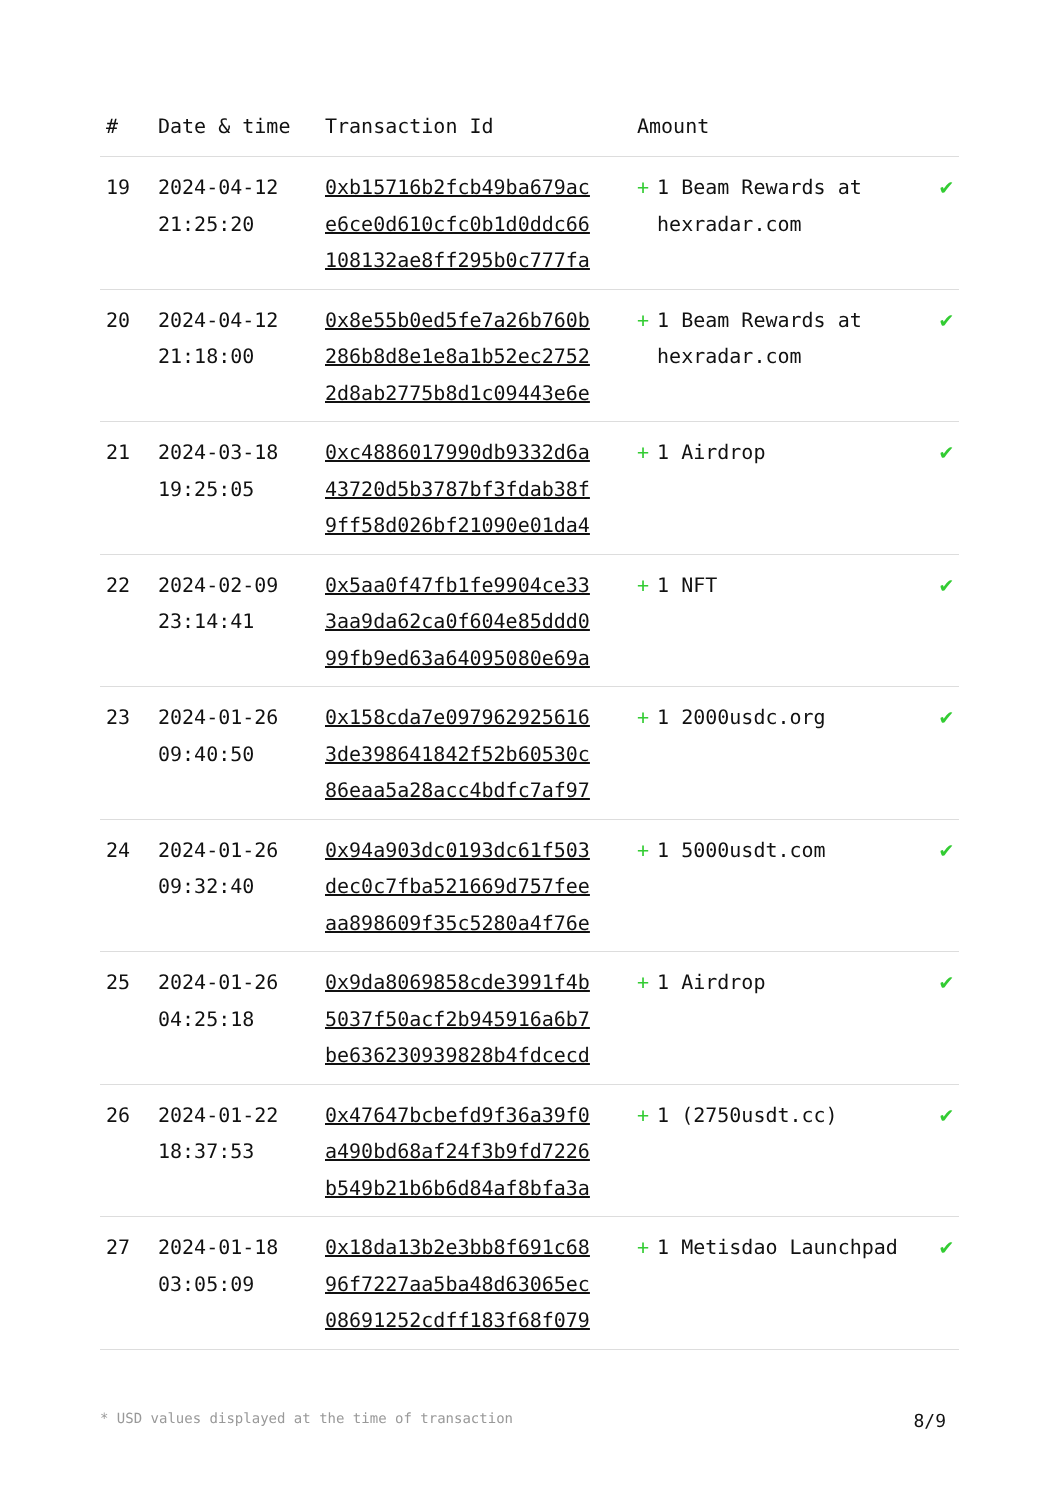| # | Date & time | Transaction Id | Amount | |
| --- | --- | --- | --- | --- |
| 19 | 2024-04-12 21:25:20 | 0xb15716b2fcb49ba679ac e6ce0d610cfc0b1d0ddc66 108132ae8ff295b0c777fa | + 1 Beam Rewards at hexradar.com | ✔ |
| 20 | 2024-04-12 21:18:00 | 0x8e55b0ed5fe7a26b760b 286b8d8e1e8a1b52ec2752 2d8ab2775b8d1c09443e6e | + 1 Beam Rewards at hexradar.com | ✔ |
| 21 | 2024-03-18 19:25:05 | 0xc4886017990db9332d6a 43720d5b3787bf3fdab38f 9ff58d026bf21090e01da4 | + 1 Airdrop | ✔ |
| 22 | 2024-02-09 23:14:41 | 0x5aa0f47fb1fe9904ce33 3aa9da62ca0f604e85ddd0 99fb9ed63a64095080e69a | + 1 NFT | ✔ |
| 23 | 2024-01-26 09:40:50 | 0x158cda7e097962925616 3de398641842f52b60530c 86eaa5a28acc4bdfc7af97 | + 1 2000usdc.org | ✔ |
| 24 | 2024-01-26 09:32:40 | 0x94a903dc0193dc61f503 dec0c7fba521669d757fee aa898609f35c5280a4f76e | + 1 5000usdt.com | ✔ |
| 25 | 2024-01-26 04:25:18 | 0x9da8069858cde3991f4b 5037f50acf2b945916a6b7 be636230939828b4fdcecd | + 1 Airdrop | ✔ |
| 26 | 2024-01-22 18:37:53 | 0x47647bcbefd9f36a39f0 a490bd68af24f3b9fd7226 b549b21b6b6d84af8bfa3a | + 1 (2750usdt.cc) | ✔ |
| 27 | 2024-01-18 03:05:09 | 0x18da13b2e3bb8f691c68 96f7227aa5ba48d63065ec 08691252cdff183f68f079 | + 1 Metisdao Launchpad | ✔ |
* USD values displayed at the time of transaction 8/9